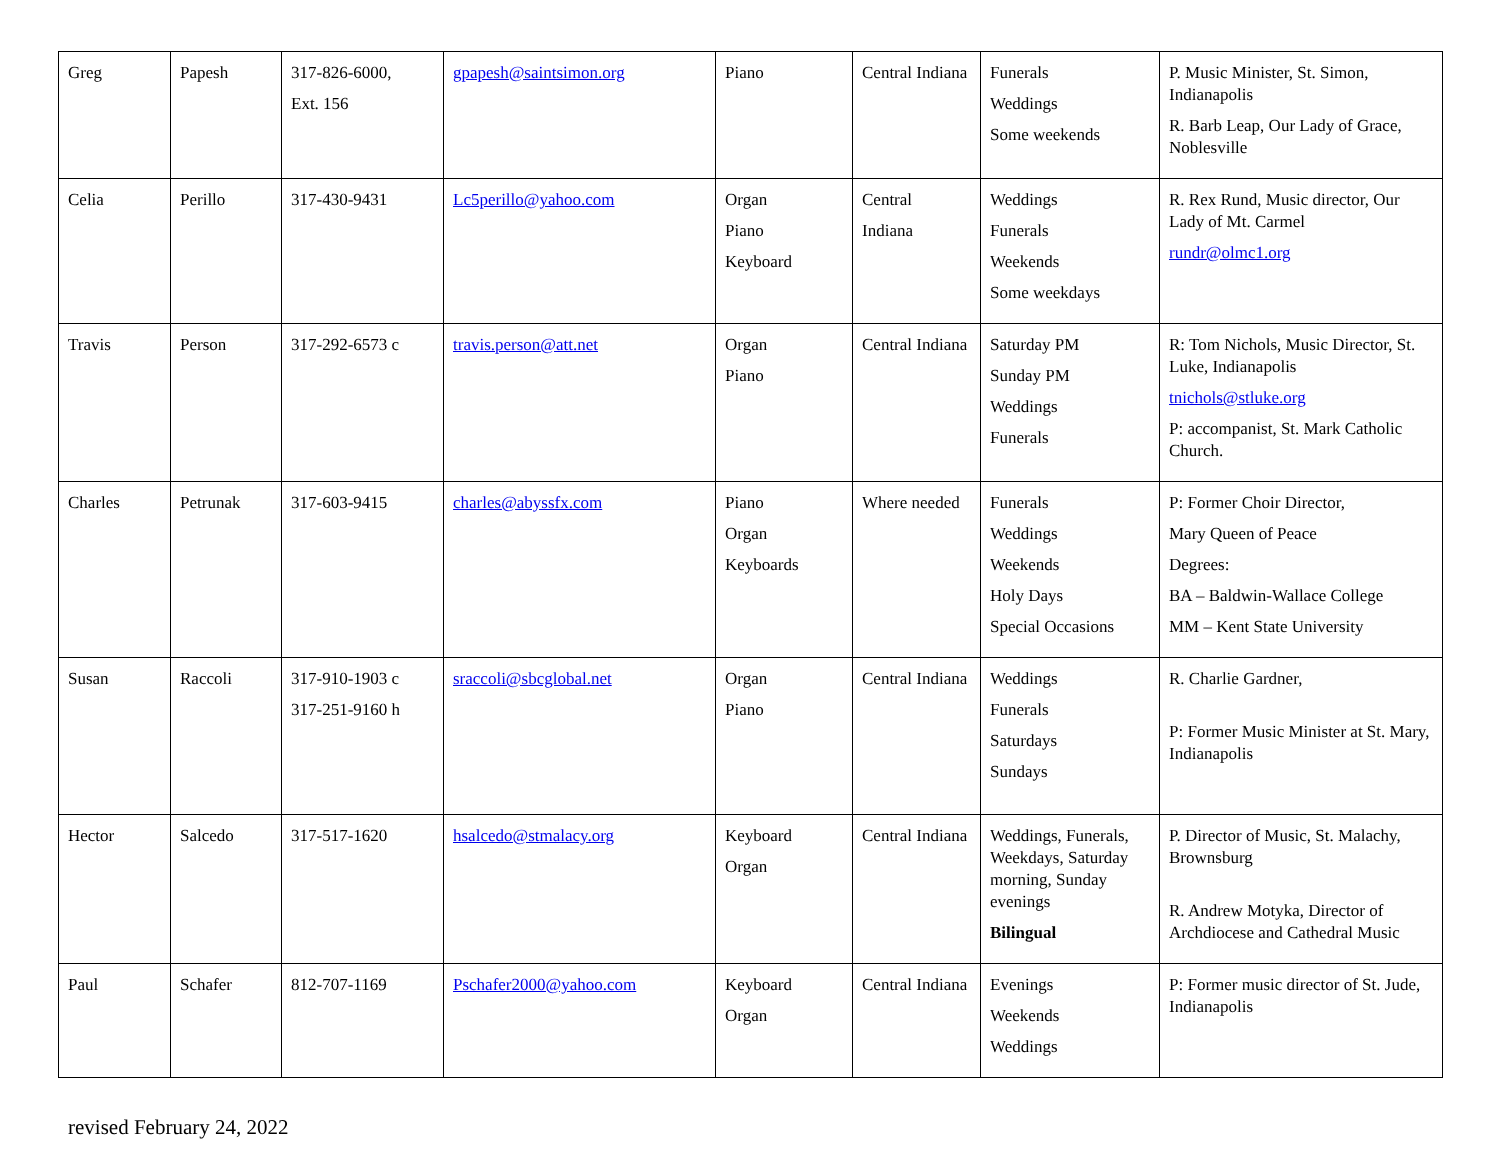| Greg | Papesh | 317-826-6000, Ext. 156 | gpapesh@saintsimon.org | Piano | Central Indiana | Funerals Weddings Some weekends | P. Music Minister, St. Simon, Indianapolis R. Barb Leap, Our Lady of Grace, Noblesville |
| Celia | Perillo | 317-430-9431 | Lc5perillo@yahoo.com | Organ Piano Keyboard | Central Indiana | Weddings Funerals Weekends Some weekdays | R. Rex Rund, Music director, Our Lady of Mt. Carmel rundr@olmc1.org |
| Travis | Person | 317-292-6573 c | travis.person@att.net | Organ Piano | Central Indiana | Saturday PM Sunday PM Weddings Funerals | R: Tom Nichols, Music Director, St. Luke, Indianapolis tnichols@stluke.org P: accompanist, St. Mark Catholic Church. |
| Charles | Petrunak | 317-603-9415 | charles@abyssfx.com | Piano Organ Keyboards | Where needed | Funerals Weddings Weekends Holy Days Special Occasions | P: Former Choir Director, Mary Queen of Peace Degrees: BA – Baldwin-Wallace College MM – Kent State University |
| Susan | Raccoli | 317-910-1903 c 317-251-9160 h | sraccoli@sbcglobal.net | Organ Piano | Central Indiana | Weddings Funerals Saturdays Sundays | R. Charlie Gardner, P: Former Music Minister at St. Mary, Indianapolis |
| Hector | Salcedo | 317-517-1620 | hsalcedo@stmalacy.org | Keyboard Organ | Central Indiana | Weddings, Funerals, Weekdays, Saturday morning, Sunday evenings Bilingual | P. Director of Music, St. Malachy, Brownsburg R. Andrew Motyka, Director of Archdiocese and Cathedral Music |
| Paul | Schafer | 812-707-1169 | Pschafer2000@yahoo.com | Keyboard Organ | Central Indiana | Evenings Weekends Weddings | P: Former music director of St. Jude, Indianapolis |
revised February 24, 2022